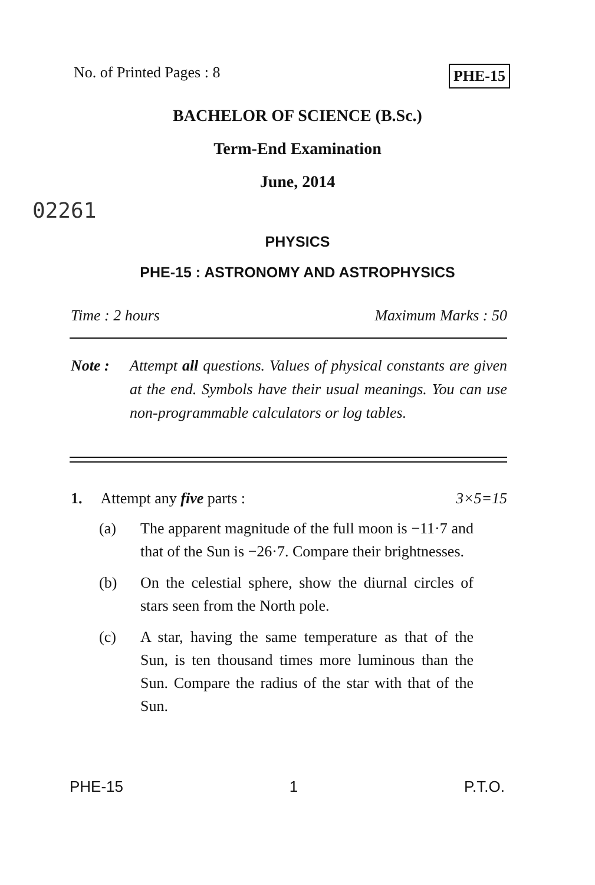No. of Printed Pages : 8 PHE-15
BACHELOR OF SCIENCE (B.Sc.)
Term-End Examination
June, 2014
02261
PHYSICS
PHE-15 : ASTRONOMY AND ASTROPHYSICS
Time : 2 hours Maximum Marks : 50
Note : Attempt all questions. Values of physical constants are given at the end. Symbols have their usual meanings. You can use non-programmable calculators or log tables.
1. Attempt any five parts : 3×5=15
(a) The apparent magnitude of the full moon is −11·7 and that of the Sun is −26·7. Compare their brightnesses.
(b) On the celestial sphere, show the diurnal circles of stars seen from the North pole.
(c) A star, having the same temperature as that of the Sun, is ten thousand times more luminous than the Sun. Compare the radius of the star with that of the Sun.
PHE-15 1 P.T.O.